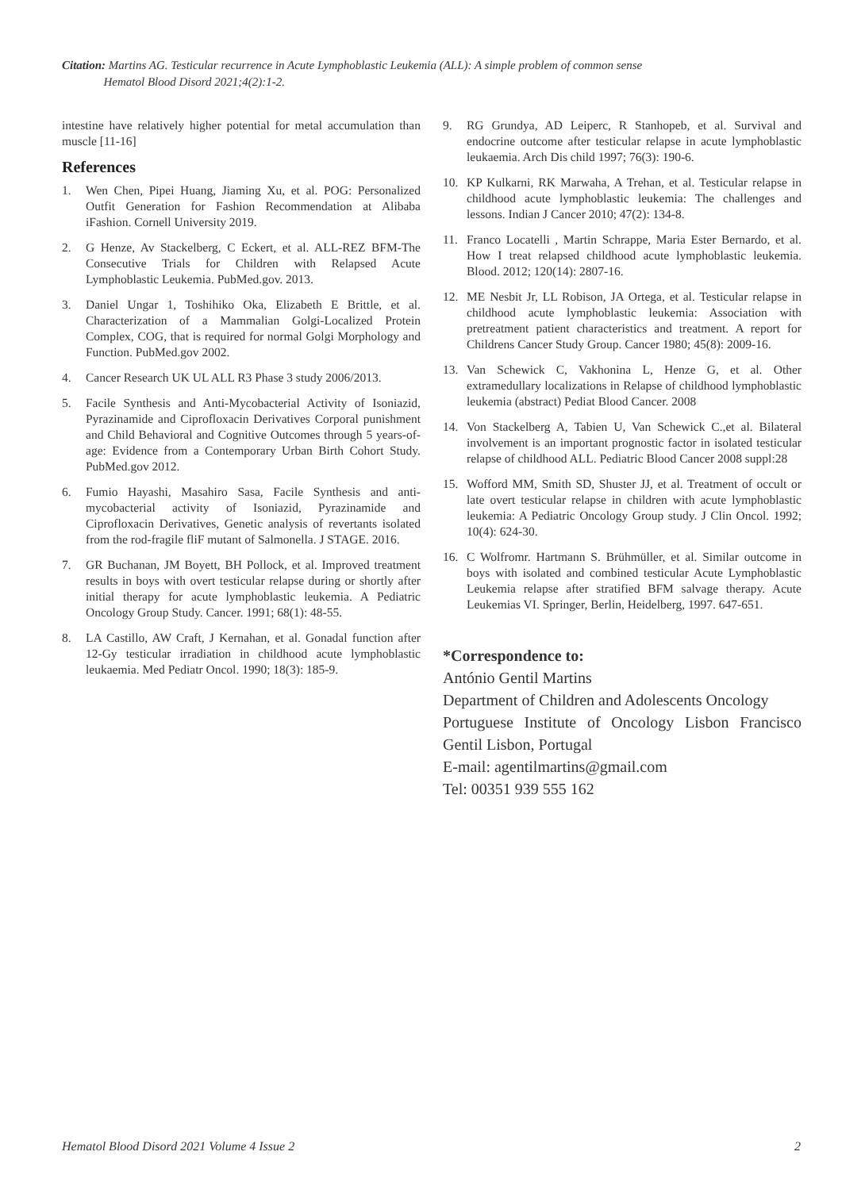Citation: Martins AG. Testicular recurrence in Acute Lymphoblastic Leukemia (ALL): A simple problem of common sense
Hematol Blood Disord 2021;4(2):1-2.
intestine have relatively higher potential for metal accumulation than muscle [11-16]
References
1. Wen Chen, Pipei Huang, Jiaming Xu, et al. POG: Personalized Outfit Generation for Fashion Recommendation at Alibaba iFashion. Cornell University 2019.
2. G Henze, Av Stackelberg, C Eckert, et al. ALL-REZ BFM-The Consecutive Trials for Children with Relapsed Acute Lymphoblastic Leukemia. PubMed.gov. 2013.
3. Daniel Ungar 1, Toshihiko Oka, Elizabeth E Brittle, et al. Characterization of a Mammalian Golgi-Localized Protein Complex, COG, that is required for normal Golgi Morphology and Function. PubMed.gov 2002.
4. Cancer Research UK UL ALL R3 Phase 3 study 2006/2013.
5. Facile Synthesis and Anti-Mycobacterial Activity of Isoniazid, Pyrazinamide and Ciprofloxacin Derivatives Corporal punishment and Child Behavioral and Cognitive Outcomes through 5 years-of-age: Evidence from a Contemporary Urban Birth Cohort Study. PubMed.gov 2012.
6. Fumio Hayashi, Masahiro Sasa, Facile Synthesis and anti-mycobacterial activity of Isoniazid, Pyrazinamide and Ciprofloxacin Derivatives, Genetic analysis of revertants isolated from the rod-fragile fliF mutant of Salmonella. J STAGE. 2016.
7. GR Buchanan, JM Boyett, BH Pollock, et al. Improved treatment results in boys with overt testicular relapse during or shortly after initial therapy for acute lymphoblastic leukemia. A Pediatric Oncology Group Study. Cancer. 1991; 68(1): 48-55.
8. LA Castillo, AW Craft, J Kernahan, et al. Gonadal function after 12-Gy testicular irradiation in childhood acute lymphoblastic leukaemia. Med Pediatr Oncol. 1990; 18(3): 185-9.
9. RG Grundya, AD Leiperc, R Stanhopeb, et al. Survival and endocrine outcome after testicular relapse in acute lymphoblastic leukaemia. Arch Dis child 1997; 76(3): 190-6.
10. KP Kulkarni, RK Marwaha, A Trehan, et al. Testicular relapse in childhood acute lymphoblastic leukemia: The challenges and lessons. Indian J Cancer 2010; 47(2): 134-8.
11. Franco Locatelli , Martin Schrappe, Maria Ester Bernardo, et al. How I treat relapsed childhood acute lymphoblastic leukemia. Blood. 2012; 120(14): 2807-16.
12. ME Nesbit Jr, LL Robison, JA Ortega, et al. Testicular relapse in childhood acute lymphoblastic leukemia: Association with pretreatment patient characteristics and treatment. A report for Childrens Cancer Study Group. Cancer 1980; 45(8): 2009-16.
13. Van Schewick C, Vakhonina L, Henze G, et al. Other extramedullary localizations in Relapse of childhood lymphoblastic leukemia (abstract) Pediat Blood Cancer. 2008
14. Von Stackelberg A, Tabien U, Van Schewick C.,et al. Bilateral involvement is an important prognostic factor in isolated testicular relapse of childhood ALL. Pediatric Blood Cancer 2008 suppl:28
15. Wofford MM, Smith SD, Shuster JJ, et al. Treatment of occult or late overt testicular relapse in children with acute lymphoblastic leukemia: A Pediatric Oncology Group study. J Clin Oncol. 1992; 10(4): 624-30.
16. C Wolfromr. Hartmann S. Brühmüller, et al. Similar outcome in boys with isolated and combined testicular Acute Lymphoblastic Leukemia relapse after stratified BFM salvage therapy. Acute Leukemias VI. Springer, Berlin, Heidelberg, 1997. 647-651.
*Correspondence to:
António Gentil Martins
Department of Children and Adolescents Oncology
Portuguese Institute of Oncology Lisbon Francisco Gentil Lisbon, Portugal
E-mail: agentilmartins@gmail.com
Tel: 00351 939 555 162
Hematol Blood Disord 2021 Volume 4 Issue 2 2